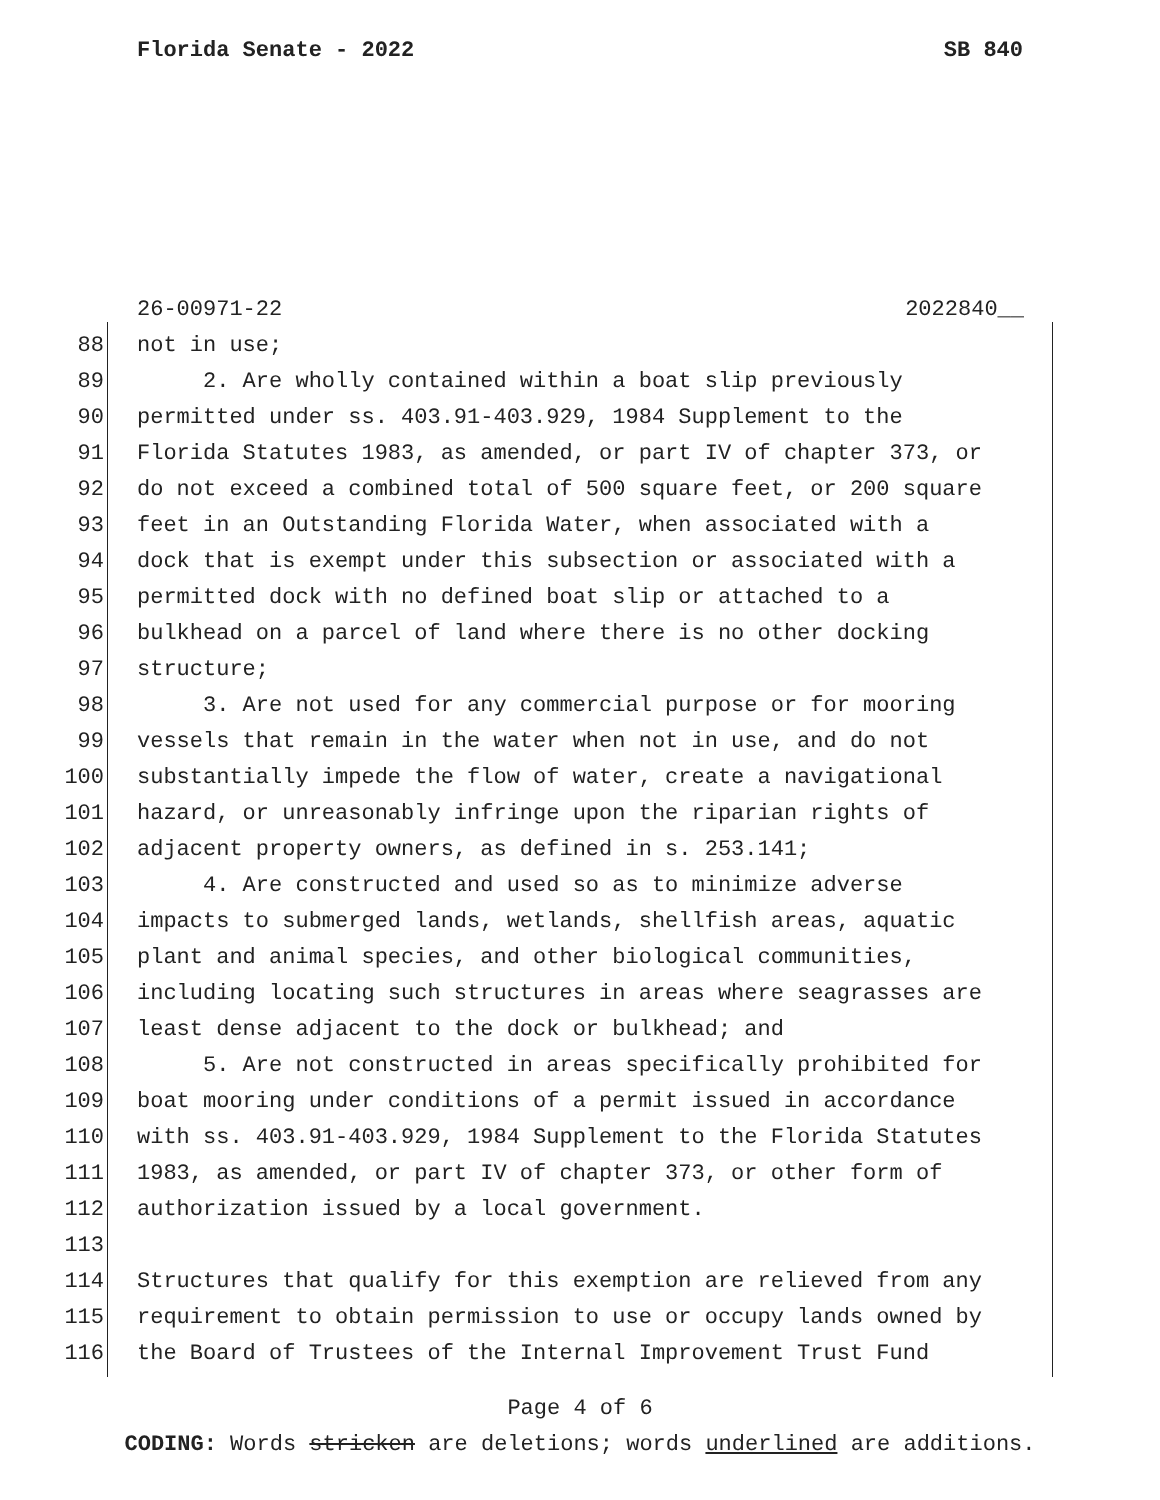Florida Senate - 2022 SB 840
26-00971-22 2022840__
88 not in use;
89 2. Are wholly contained within a boat slip previously
90 permitted under ss. 403.91-403.929, 1984 Supplement to the
91 Florida Statutes 1983, as amended, or part IV of chapter 373, or
92 do not exceed a combined total of 500 square feet, or 200 square
93 feet in an Outstanding Florida Water, when associated with a
94 dock that is exempt under this subsection or associated with a
95 permitted dock with no defined boat slip or attached to a
96 bulkhead on a parcel of land where there is no other docking
97 structure;
98 3. Are not used for any commercial purpose or for mooring
99 vessels that remain in the water when not in use, and do not
100 substantially impede the flow of water, create a navigational
101 hazard, or unreasonably infringe upon the riparian rights of
102 adjacent property owners, as defined in s. 253.141;
103 4. Are constructed and used so as to minimize adverse
104 impacts to submerged lands, wetlands, shellfish areas, aquatic
105 plant and animal species, and other biological communities,
106 including locating such structures in areas where seagrasses are
107 least dense adjacent to the dock or bulkhead; and
108 5. Are not constructed in areas specifically prohibited for
109 boat mooring under conditions of a permit issued in accordance
110 with ss. 403.91-403.929, 1984 Supplement to the Florida Statutes
111 1983, as amended, or part IV of chapter 373, or other form of
112 authorization issued by a local government.
113
114 Structures that qualify for this exemption are relieved from any
115 requirement to obtain permission to use or occupy lands owned by
116 the Board of Trustees of the Internal Improvement Trust Fund
Page 4 of 6
CODING: Words stricken are deletions; words underlined are additions.